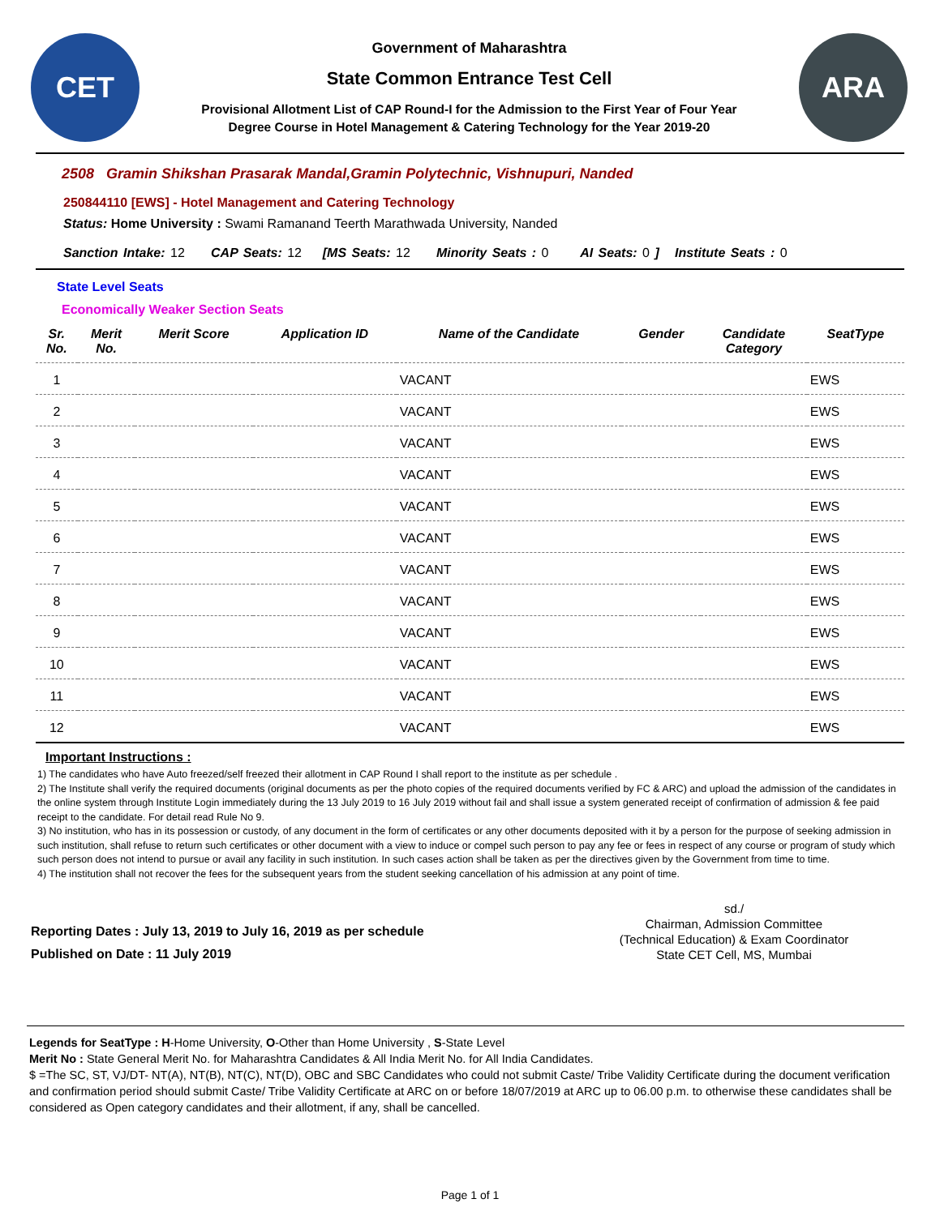CET
Government of Maharashtra
State Common Entrance Test Cell
Provisional Allotment List of CAP Round-I for the Admission to the First Year of Four Year
Degree Course in Hotel Management & Catering Technology for the Year 2019-20
ARA
2508 Gramin Shikshan Prasarak Mandal,Gramin Polytechnic, Vishnupuri, Nanded
250844110 [EWS] - Hotel Management and Catering Technology
Status: Home University : Swami Ramanand Teerth Marathwada University, Nanded
Sanction Intake: 12 CAP Seats: 12 [MS Seats: 12 Minority Seats : 0 AI Seats: 0 ] Institute Seats : 0
State Level Seats
Economically Weaker Section Seats
| Sr. No. | Merit No. | Merit Score | Application ID | Name of the Candidate | Gender | Candidate Category | SeatType |
| --- | --- | --- | --- | --- | --- | --- | --- |
| 1 | | | | VACANT | | | EWS |
| 2 | | | | VACANT | | | EWS |
| 3 | | | | VACANT | | | EWS |
| 4 | | | | VACANT | | | EWS |
| 5 | | | | VACANT | | | EWS |
| 6 | | | | VACANT | | | EWS |
| 7 | | | | VACANT | | | EWS |
| 8 | | | | VACANT | | | EWS |
| 9 | | | | VACANT | | | EWS |
| 10 | | | | VACANT | | | EWS |
| 11 | | | | VACANT | | | EWS |
| 12 | | | | VACANT | | | EWS |
Important Instructions :
1) The candidates who have Auto freezed/self freezed their allotment in CAP Round I shall report to the institute as per schedule .
2) The Institute shall verify the required documents (original documents as per the photo copies of the required documents verified by FC & ARC) and upload the admission of the candidates in the online system through Institute Login immediately during the 13 July 2019 to 16 July 2019 without fail and shall issue a system generated receipt of confirmation of admission & fee paid receipt to the candidate. For detail read Rule No 9.
3) No institution, who has in its possession or custody, of any document in the form of certificates or any other documents deposited with it by a person for the purpose of seeking admission in such institution, shall refuse to return such certificates or other document with a view to induce or compel such person to pay any fee or fees in respect of any course or program of study which such person does not intend to pursue or avail any facility in such institution. In such cases action shall be taken as per the directives given by the Government from time to time.
4) The institution shall not recover the fees for the subsequent years from the student seeking cancellation of his admission at any point of time.
Reporting Dates : July 13, 2019 to July 16, 2019 as per schedule
Published on Date : 11 July 2019
sd./
Chairman, Admission Committee
(Technical Education) & Exam Coordinator
State CET Cell, MS, Mumbai
Legends for SeatType : H-Home University, O-Other than Home University , S-State Level
Merit No : State General Merit No. for Maharashtra Candidates & All India Merit No. for All India Candidates.
$ =The SC, ST, VJ/DT- NT(A), NT(B), NT(C), NT(D), OBC and SBC Candidates who could not submit Caste/ Tribe Validity Certificate during the document verification and confirmation period should submit Caste/ Tribe Validity Certificate at ARC on or before 18/07/2019 at ARC up to 06.00 p.m. to otherwise these candidates shall be considered as Open category candidates and their allotment, if any, shall be cancelled.
Page 1 of 1